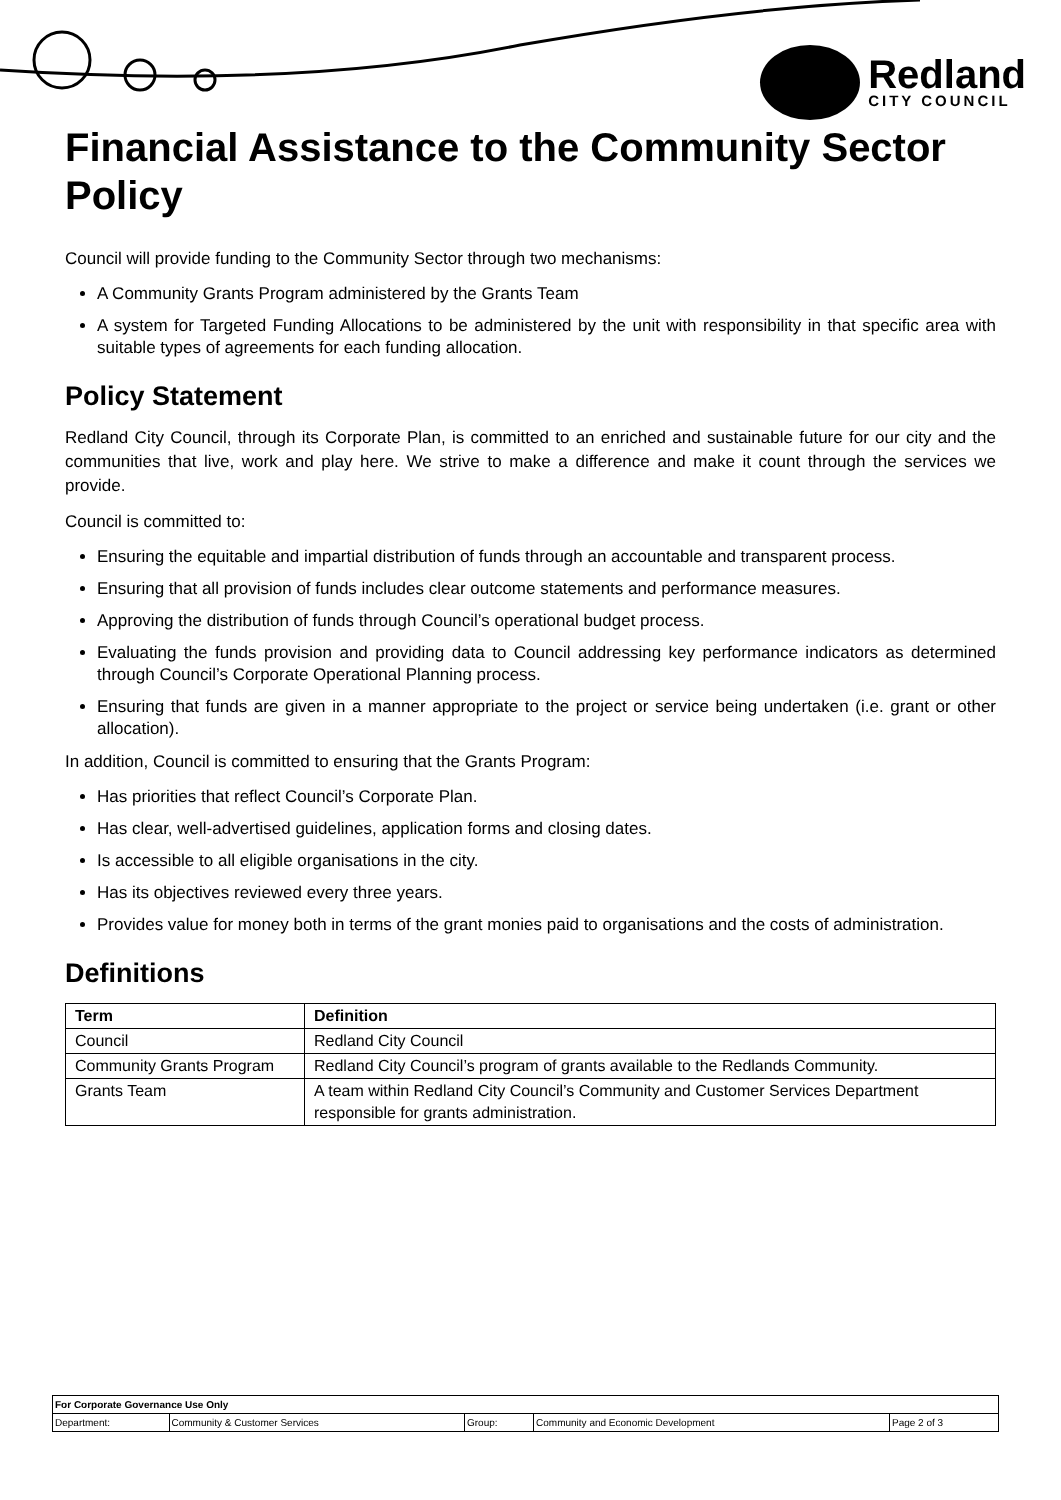Redland
CITY COUNCIL
Financial Assistance to the Community Sector Policy
Council will provide funding to the Community Sector through two mechanisms:
A Community Grants Program administered by the Grants Team
A system for Targeted Funding Allocations to be administered by the unit with responsibility in that specific area with suitable types of agreements for each funding allocation.
Policy Statement
Redland City Council, through its Corporate Plan, is committed to an enriched and sustainable future for our city and the communities that live, work and play here. We strive to make a difference and make it count through the services we provide.
Council is committed to:
Ensuring the equitable and impartial distribution of funds through an accountable and transparent process.
Ensuring that all provision of funds includes clear outcome statements and performance measures.
Approving the distribution of funds through Council’s operational budget process.
Evaluating the funds provision and providing data to Council addressing key performance indicators as determined through Council’s Corporate Operational Planning process.
Ensuring that funds are given in a manner appropriate to the project or service being undertaken (i.e. grant or other allocation).
In addition, Council is committed to ensuring that the Grants Program:
Has priorities that reflect Council’s Corporate Plan.
Has clear, well-advertised guidelines, application forms and closing dates.
Is accessible to all eligible organisations in the city.
Has its objectives reviewed every three years.
Provides value for money both in terms of the grant monies paid to organisations and the costs of administration.
Definitions
| Term | Definition |
| --- | --- |
| Council | Redland City Council |
| Community Grants Program | Redland City Council’s program of grants available to the Redlands Community. |
| Grants Team | A team within Redland City Council’s Community and Customer Services Department responsible for grants administration. |
| For Corporate Governance Use Only | | | | |
| Department: | Community & Customer Services | Group: | Community and Economic Development | Page 2 of 3 |